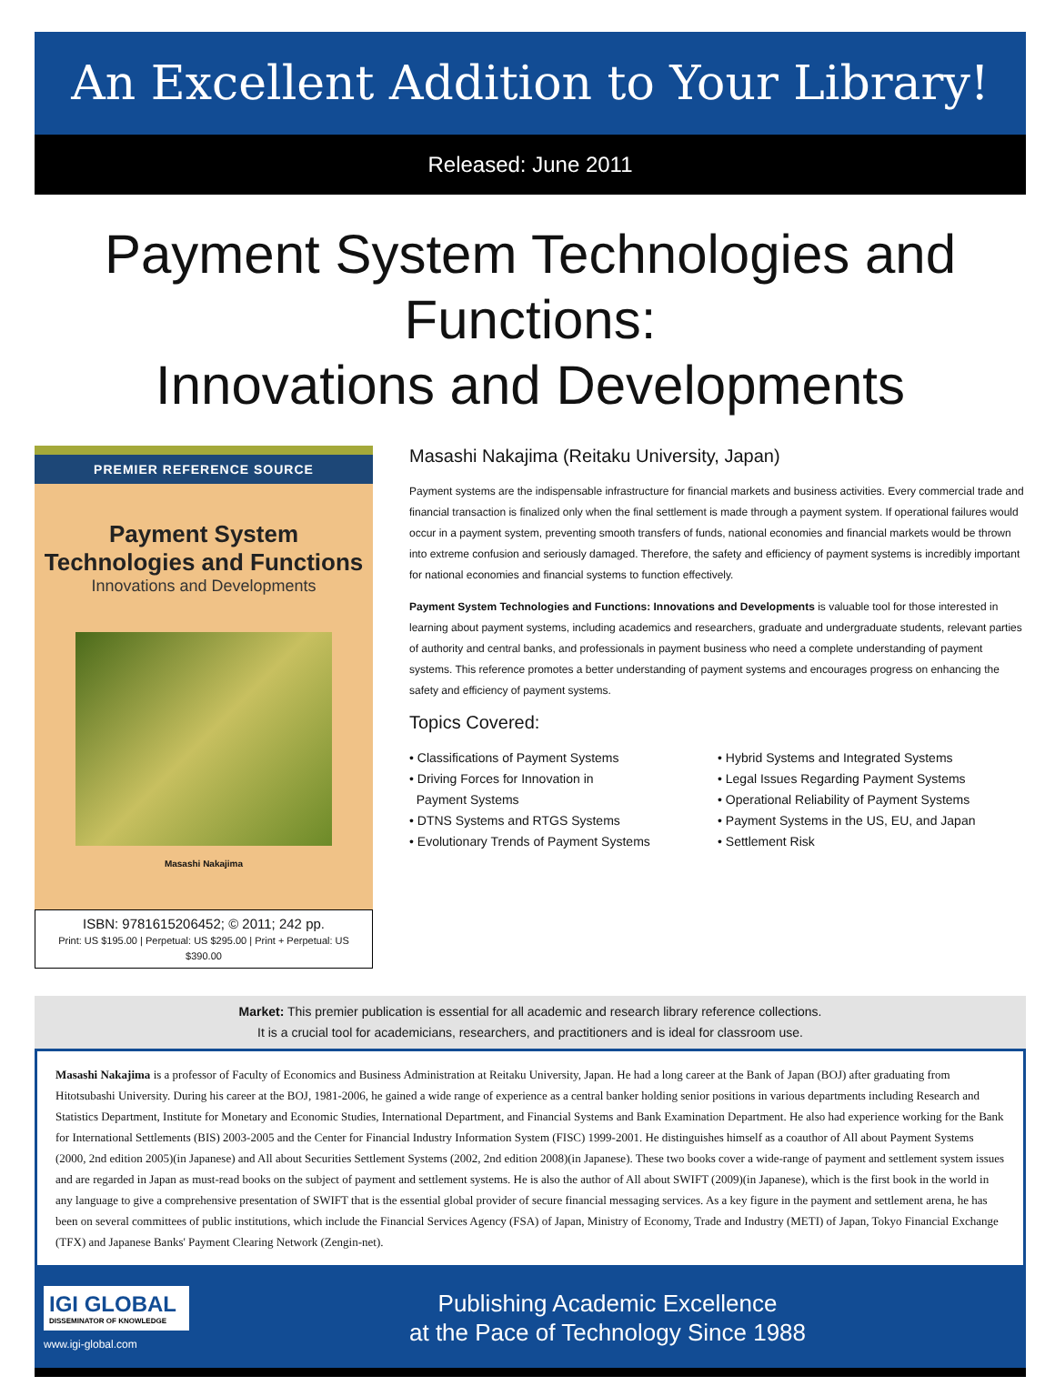An Excellent Addition to Your Library!
Released: June 2011
Payment System Technologies and Functions:
Innovations and Developments
PREMIER REFERENCE SOURCE
Payment System
Technologies and Functions
Innovations and Developments
Masashi Nakajima
ISBN: 9781615206452; © 2011; 242 pp.
Print: US $195.00 | Perpetual: US $295.00 | Print + Perpetual: US $390.00
Masashi Nakajima (Reitaku University, Japan)
Payment systems are the indispensable infrastructure for financial markets and business activities. Every commercial trade and financial transaction is finalized only when the final settlement is made through a payment system. If operational failures would occur in a payment system, preventing smooth transfers of funds, national economies and financial markets would be thrown into extreme confusion and seriously damaged. Therefore, the safety and efficiency of payment systems is incredibly important for national economies and financial systems to function effectively.
Payment System Technologies and Functions: Innovations and Developments is valuable tool for those interested in learning about payment systems, including academics and researchers, graduate and undergraduate students, relevant parties of authority and central banks, and professionals in payment business who need a complete understanding of payment systems. This reference promotes a better understanding of payment systems and encourages progress on enhancing the safety and efficiency of payment systems.
Topics Covered:
• Classifications of Payment Systems
• Driving Forces for Innovation in
Payment Systems
• DTNS Systems and RTGS Systems
• Evolutionary Trends of Payment Systems
• Hybrid Systems and Integrated Systems
• Legal Issues Regarding Payment Systems
• Operational Reliability of Payment Systems
• Payment Systems in the US, EU, and Japan
• Settlement Risk
Market: This premier publication is essential for all academic and research library reference collections.
It is a crucial tool for academicians, researchers, and practitioners and is ideal for classroom use.
Masashi Nakajima is a professor of Faculty of Economics and Business Administration at Reitaku University, Japan. He had a long career at the Bank of Japan (BOJ) after graduating from Hitotsubashi University. During his career at the BOJ, 1981-2006, he gained a wide range of experience as a central banker holding senior positions in various departments including Research and Statistics Department, Institute for Monetary and Economic Studies, International Department, and Financial Systems and Bank Examination Department. He also had experience working for the Bank for International Settlements (BIS) 2003-2005 and the Center for Financial Industry Information System (FISC) 1999-2001. He distinguishes himself as a coauthor of All about Payment Systems (2000, 2nd edition 2005)(in Japanese) and All about Securities Settlement Systems (2002, 2nd edition 2008)(in Japanese). These two books cover a wide-range of payment and settlement system issues and are regarded in Japan as must-read books on the subject of payment and settlement systems. He is also the author of All about SWIFT (2009)(in Japanese), which is the first book in the world in any language to give a comprehensive presentation of SWIFT that is the essential global provider of secure financial messaging services. As a key figure in the payment and settlement arena, he has been on several committees of public institutions, which include the Financial Services Agency (FSA) of Japan, Ministry of Economy, Trade and Industry (METI) of Japan, Tokyo Financial Exchange (TFX) and Japanese Banks' Payment Clearing Network (Zengin-net).
IGI GLOBAL
DISSEMINATOR OF KNOWLEDGE
www.igi-global.com
Publishing Academic Excellence
at the Pace of Technology Since 1988